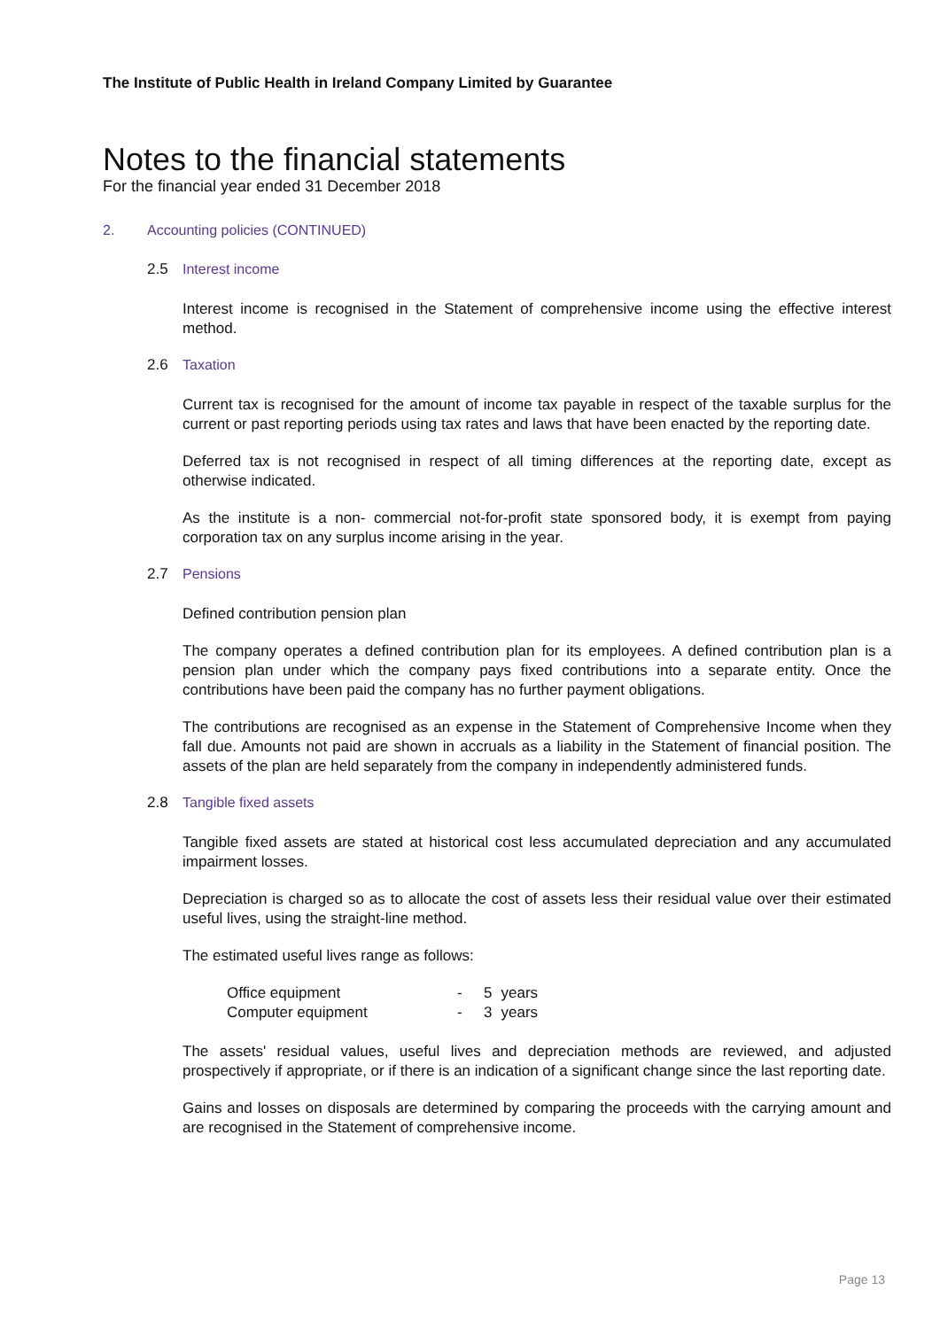The Institute of Public Health in Ireland Company Limited by Guarantee
Notes to the financial statements
For the financial year ended 31 December 2018
2. Accounting policies (CONTINUED)
2.5 Interest income
Interest income is recognised in the Statement of comprehensive income using the effective interest method.
2.6 Taxation
Current tax is recognised for the amount of income tax payable in respect of the taxable surplus for the current or past reporting periods using tax rates and laws that have been enacted by the reporting date.
Deferred tax is not recognised in respect of all timing differences at the reporting date, except as otherwise indicated.
As the institute is a non- commercial not-for-profit state sponsored body, it is exempt from paying corporation tax on any surplus income arising in the year.
2.7 Pensions
Defined contribution pension plan
The company operates a defined contribution plan for its employees. A defined contribution plan is a pension plan under which the company pays fixed contributions into a separate entity. Once the contributions have been paid the company has no further payment obligations.
The contributions are recognised as an expense in the Statement of Comprehensive Income when they fall due. Amounts not paid are shown in accruals as a liability in the Statement of financial position. The assets of the plan are held separately from the company in independently administered funds.
2.8 Tangible fixed assets
Tangible fixed assets are stated at historical cost less accumulated depreciation and any accumulated impairment losses.
Depreciation is charged so as to allocate the cost of assets less their residual value over their estimated useful lives, using the straight-line method.
The estimated useful lives range as follows:
| Office equipment | - | 5 | years |
| Computer equipment | - | 3 | years |
The assets' residual values, useful lives and depreciation methods are reviewed, and adjusted prospectively if appropriate, or if there is an indication of a significant change since the last reporting date.
Gains and losses on disposals are determined by comparing the proceeds with the carrying amount and are recognised in the Statement of comprehensive income.
Page 13